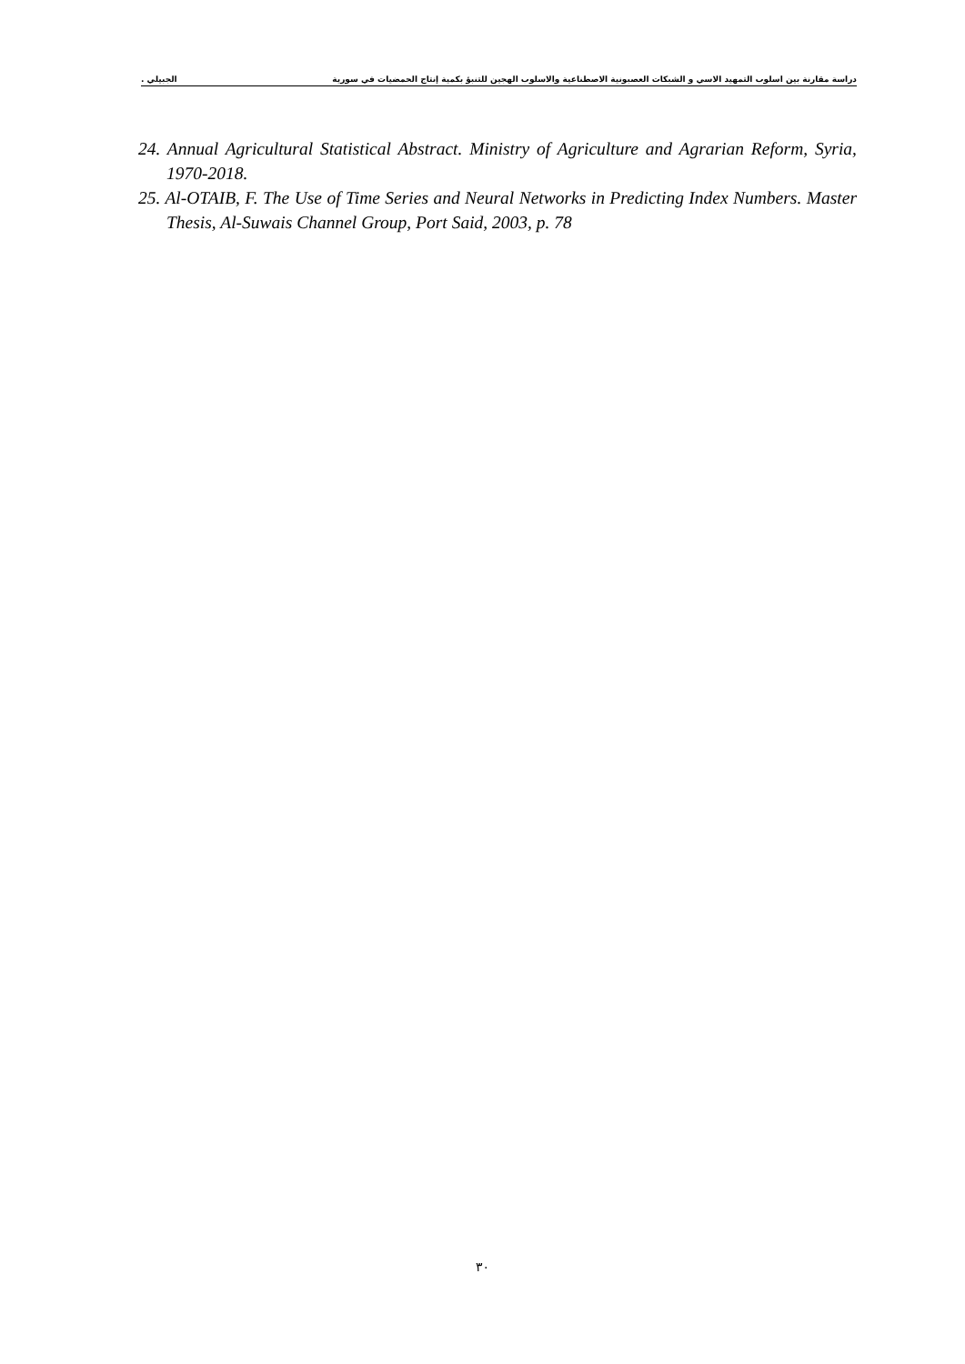دراسة مقارنة بين اسلوب التمهيد الاسي و الشبكات العصبونية الاصطناعية والاسلوب الهجين للتنبؤ بكمية إنتاج الحمضيات في سورية الجبيلي .
24. Annual Agricultural Statistical Abstract. Ministry of Agriculture and Agrarian Reform, Syria, 1970-2018.
25. Al-OTAIB, F. The Use of Time Series and Neural Networks in Predicting Index Numbers. Master Thesis, Al-Suwais Channel Group, Port Said, 2003, p. 78
٣٠